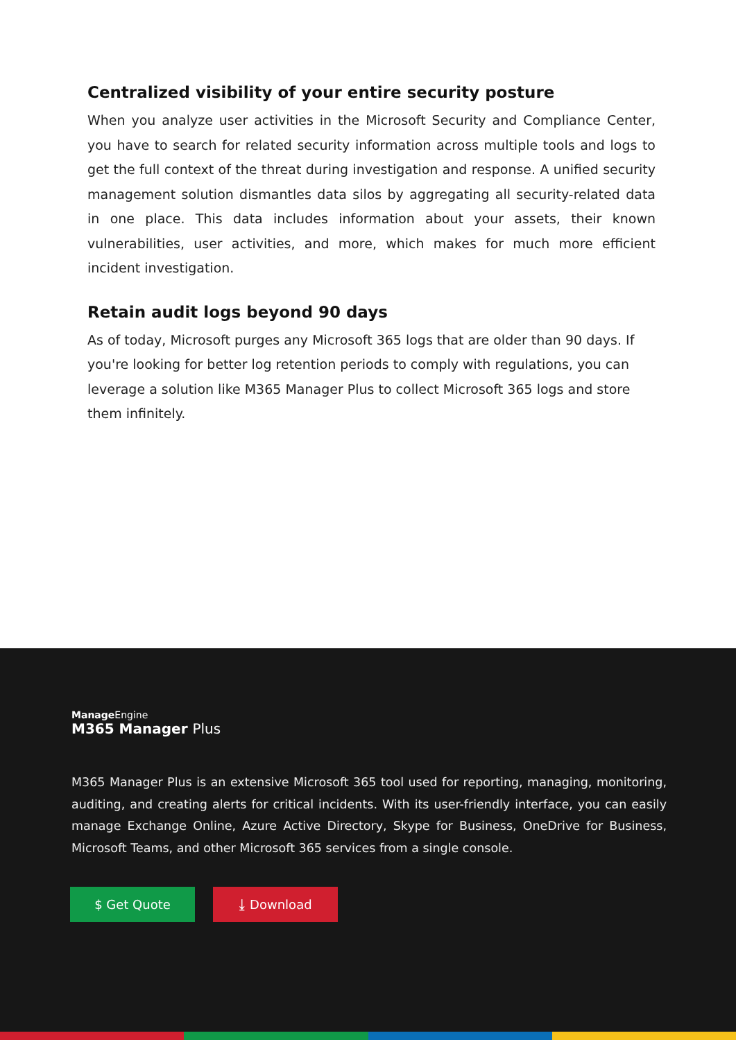Centralized visibility of your entire security posture
When you analyze user activities in the Microsoft Security and Compliance Center, you have to search for related security information across multiple tools and logs to get the full context of the threat during investigation and response. A unified security management solution dismantles data silos by aggregating all security-related data in one place. This data includes information about your assets, their known vulnerabilities, user activities, and more, which makes for much more efficient incident investigation.
Retain audit logs beyond 90 days
As of today, Microsoft purges any Microsoft 365 logs that are older than 90 days. If you're looking for better log retention periods to comply with regulations, you can leverage a solution like M365 Manager Plus to collect Microsoft 365 logs and store them infinitely.
Manage Engine
M365 Manager Plus
M365 Manager Plus is an extensive Microsoft 365 tool used for reporting, managing, monitoring, auditing, and creating alerts for critical incidents. With its user-friendly interface, you can easily manage Exchange Online, Azure Active Directory, Skype for Business, OneDrive for Business, Microsoft Teams, and other Microsoft 365 services from a single console.
$ Get Quote ⤓ Download